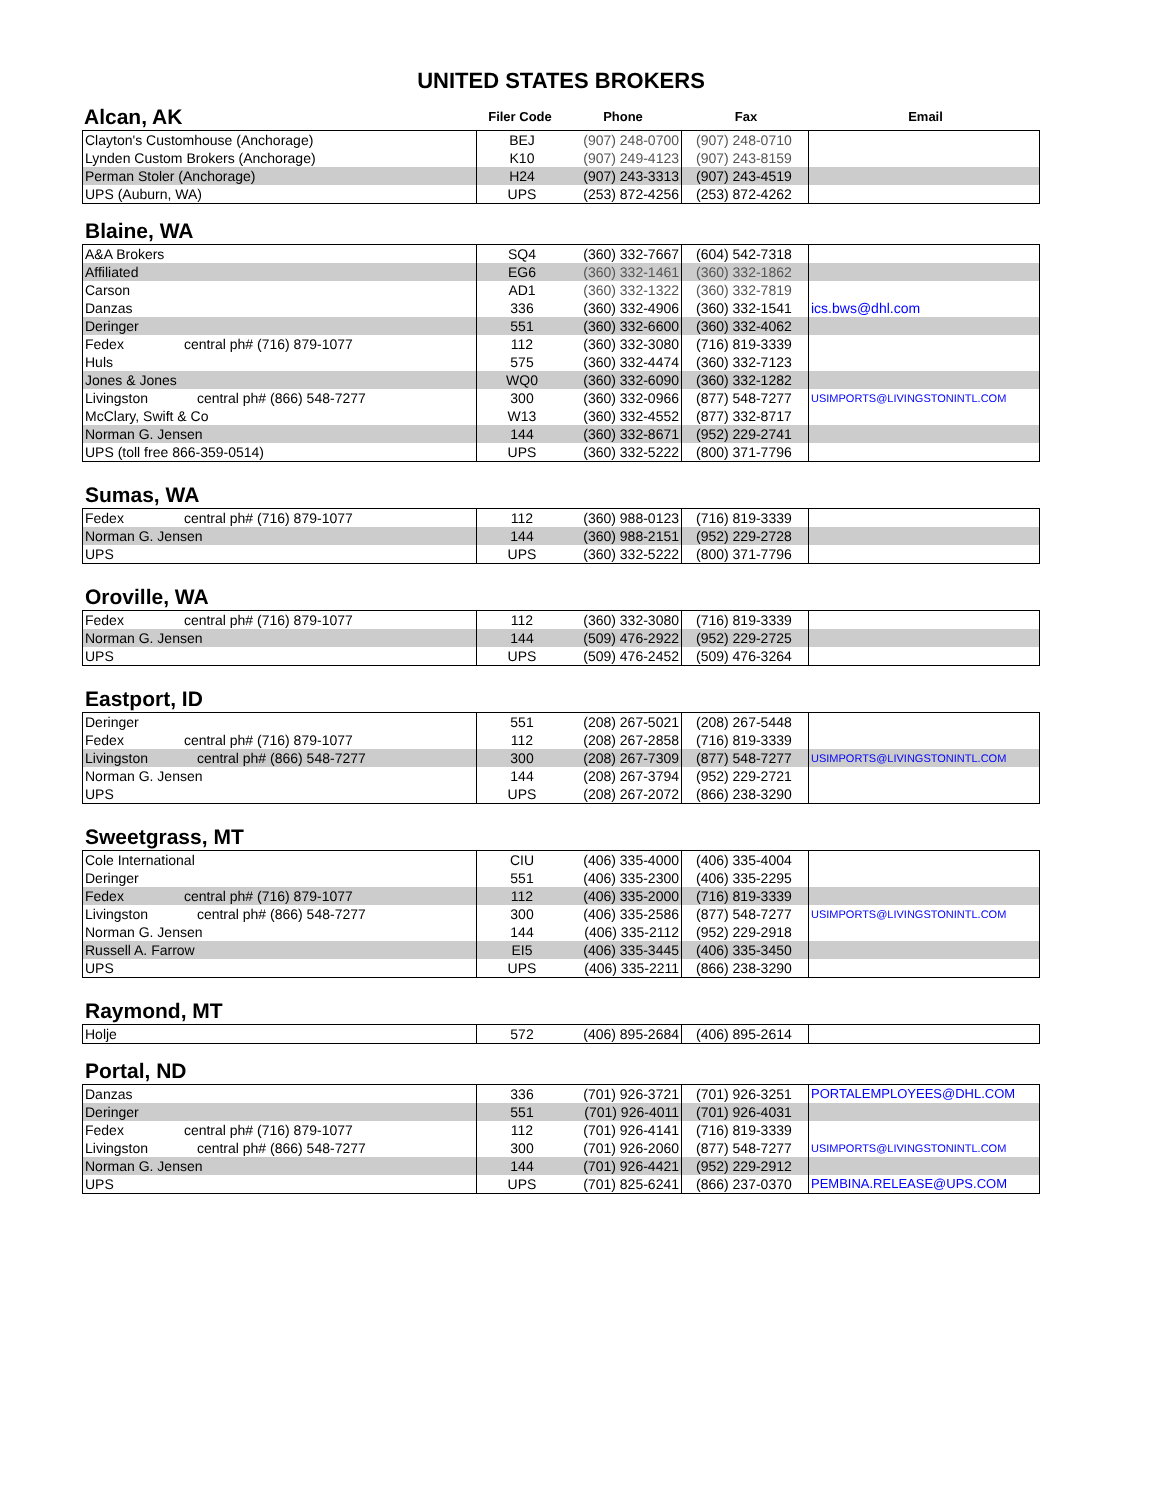UNITED STATES BROKERS
| Alcan, AK | Filer Code | Phone | Fax | Email |
| Clayton's Customhouse (Anchorage) | BEJ | (907) 248-0700 | (907) 248-0710 | |
| Lynden Custom Brokers (Anchorage) | K10 | (907) 249-4123 | (907) 243-8159 | |
| Perman Stoler (Anchorage) | H24 | (907) 243-3313 | (907) 243-4519 | |
| UPS (Auburn, WA) | UPS | (253) 872-4256 | (253) 872-4262 | |
Blaine, WA
| A&A Brokers | SQ4 | (360) 332-7667 | (604) 542-7318 | |
| Affiliated | EG6 | (360) 332-1461 | (360) 332-1862 | |
| Carson | AD1 | (360) 332-1322 | (360) 332-7819 | |
| Danzas | 336 | (360) 332-4906 | (360) 332-1541 | ics.bws@dhl.com |
| Deringer | 551 | (360) 332-6600 | (360) 332-4062 | |
| Fedex central ph# (716) 879-1077 | 112 | (360) 332-3080 | (716) 819-3339 | |
| Huls | 575 | (360) 332-4474 | (360) 332-7123 | |
| Jones & Jones | WQ0 | (360) 332-6090 | (360) 332-1282 | |
| Livingston central ph# (866) 548-7277 | 300 | (360) 332-0966 | (877) 548-7277 | USIMPORTS@LIVINGSTONINTL.COM |
| McClary, Swift & Co | W13 | (360) 332-4552 | (877) 332-8717 | |
| Norman G. Jensen | 144 | (360) 332-8671 | (952) 229-2741 | |
| UPS (toll free 866-359-0514) | UPS | (360) 332-5222 | (800) 371-7796 | |
Sumas, WA
| Fedex central ph# (716) 879-1077 | 112 | (360) 988-0123 | (716) 819-3339 | |
| Norman G. Jensen | 144 | (360) 988-2151 | (952) 229-2728 | |
| UPS | UPS | (360) 332-5222 | (800) 371-7796 | |
Oroville, WA
| Fedex central ph# (716) 879-1077 | 112 | (360) 332-3080 | (716) 819-3339 | |
| Norman G. Jensen | 144 | (509) 476-2922 | (952) 229-2725 | |
| UPS | UPS | (509) 476-2452 | (509) 476-3264 | |
Eastport, ID
| Deringer | 551 | (208) 267-5021 | (208) 267-5448 | |
| Fedex central ph# (716) 879-1077 | 112 | (208) 267-2858 | (716) 819-3339 | |
| Livingston central ph# (866) 548-7277 | 300 | (208) 267-7309 | (877) 548-7277 | USIMPORTS@LIVINGSTONINTL.COM |
| Norman G. Jensen | 144 | (208) 267-3794 | (952) 229-2721 | |
| UPS | UPS | (208) 267-2072 | (866) 238-3290 | |
Sweetgrass, MT
| Cole International | CIU | (406) 335-4000 | (406) 335-4004 | |
| Deringer | 551 | (406) 335-2300 | (406) 335-2295 | |
| Fedex central ph# (716) 879-1077 | 112 | (406) 335-2000 | (716) 819-3339 | |
| Livingston central ph# (866) 548-7277 | 300 | (406) 335-2586 | (877) 548-7277 | USIMPORTS@LIVINGSTONINTL.COM |
| Norman G. Jensen | 144 | (406) 335-2112 | (952) 229-2918 | |
| Russell A. Farrow | EI5 | (406) 335-3445 | (406) 335-3450 | |
| UPS | UPS | (406) 335-2211 | (866) 238-3290 | |
Raymond, MT
| Holje | 572 | (406) 895-2684 | (406) 895-2614 | |
Portal, ND
| Danzas | 336 | (701) 926-3721 | (701) 926-3251 | PORTALEMPLOYEES@DHL.COM |
| Deringer | 551 | (701) 926-4011 | (701) 926-4031 | |
| Fedex central ph# (716) 879-1077 | 112 | (701) 926-4141 | (716) 819-3339 | |
| Livingston central ph# (866) 548-7277 | 300 | (701) 926-2060 | (877) 548-7277 | USIMPORTS@LIVINGSTONINTL.COM |
| Norman G. Jensen | 144 | (701) 926-4421 | (952) 229-2912 | |
| UPS | UPS | (701) 825-6241 | (866) 237-0370 | PEMBINA.RELEASE@UPS.COM |